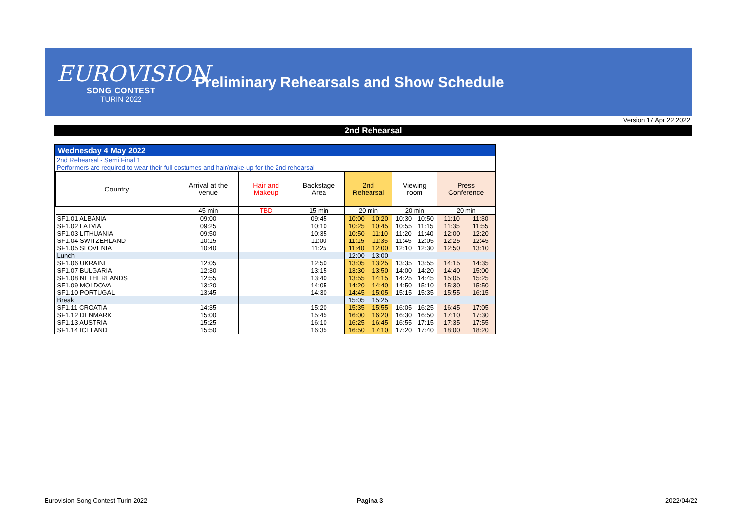EUROVISION
SONG CONTEST
TURIN 2022
Preliminary Rehearsals and Show Schedule
Version 17 Apr 22 2022
2nd Rehearsal
Wednesday 4 May 2022
2nd Rehearsal - Semi Final 1
Performers are required to wear their full costumes and hair/make-up for the 2nd rehearsal
| Country | Arrival at the venue | Hair and Makeup | Backstage Area | 2nd Rehearsal | | Viewing room | | Press Conference | |
| --- | --- | --- | --- | --- | --- | --- | --- | --- | --- |
| | 45 min | TBD | 15 min | 20 min | | 20 min | | 20 min | |
| SF1.01 ALBANIA | 09:00 | | 09:45 | 10:00 | 10:20 | 10:30 | 10:50 | 11:10 | 11:30 |
| SF1.02 LATVIA | 09:25 | | 10:10 | 10:25 | 10:45 | 10:55 | 11:15 | 11:35 | 11:55 |
| SF1.03 LITHUANIA | 09:50 | | 10:35 | 10:50 | 11:10 | 11:20 | 11:40 | 12:00 | 12:20 |
| SF1.04 SWITZERLAND | 10:15 | | 11:00 | 11:15 | 11:35 | 11:45 | 12:05 | 12:25 | 12:45 |
| SF1.05 SLOVENIA | 10:40 | | 11:25 | 11:40 | 12:00 | 12:10 | 12:30 | 12:50 | 13:10 |
| Lunch | | | | 12:00 | 13:00 | | | | |
| SF1.06 UKRAINE | 12:05 | | 12:50 | 13:05 | 13:25 | 13:35 | 13:55 | 14:15 | 14:35 |
| SF1.07 BULGARIA | 12:30 | | 13:15 | 13:30 | 13:50 | 14:00 | 14:20 | 14:40 | 15:00 |
| SF1.08 NETHERLANDS | 12:55 | | 13:40 | 13:55 | 14:15 | 14:25 | 14:45 | 15:05 | 15:25 |
| SF1.09 MOLDOVA | 13:20 | | 14:05 | 14:20 | 14:40 | 14:50 | 15:10 | 15:30 | 15:50 |
| SF1.10 PORTUGAL | 13:45 | | 14:30 | 14:45 | 15:05 | 15:15 | 15:35 | 15:55 | 16:15 |
| Break | | | | 15:05 | 15:25 | | | | |
| SF1.11 CROATIA | 14:35 | | 15:20 | 15:35 | 15:55 | 16:05 | 16:25 | 16:45 | 17:05 |
| SF1.12 DENMARK | 15:00 | | 15:45 | 16:00 | 16:20 | 16:30 | 16:50 | 17:10 | 17:30 |
| SF1.13 AUSTRIA | 15:25 | | 16:10 | 16:25 | 16:45 | 16:55 | 17:15 | 17:35 | 17:55 |
| SF1.14 ICELAND | 15:50 | | 16:35 | 16:50 | 17:10 | 17:20 | 17:40 | 18:00 | 18:20 |
Eurovision Song Contest Turin 2022
Pagina 3 2022/04/22